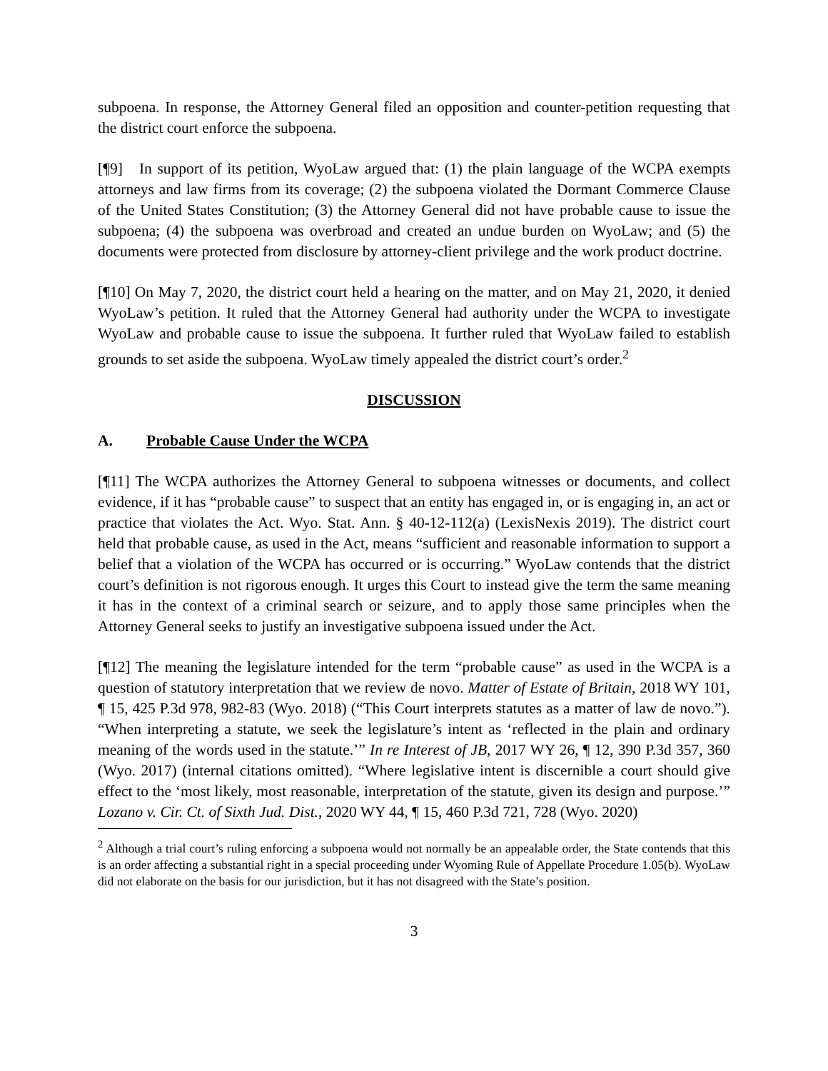subpoena. In response, the Attorney General filed an opposition and counter-petition requesting that the district court enforce the subpoena.
[¶9] In support of its petition, WyoLaw argued that: (1) the plain language of the WCPA exempts attorneys and law firms from its coverage; (2) the subpoena violated the Dormant Commerce Clause of the United States Constitution; (3) the Attorney General did not have probable cause to issue the subpoena; (4) the subpoena was overbroad and created an undue burden on WyoLaw; and (5) the documents were protected from disclosure by attorney-client privilege and the work product doctrine.
[¶10] On May 7, 2020, the district court held a hearing on the matter, and on May 21, 2020, it denied WyoLaw’s petition. It ruled that the Attorney General had authority under the WCPA to investigate WyoLaw and probable cause to issue the subpoena. It further ruled that WyoLaw failed to establish grounds to set aside the subpoena. WyoLaw timely appealed the district court’s order.<sup>2</sup>
DISCUSSION
A. Probable Cause Under the WCPA
[¶11] The WCPA authorizes the Attorney General to subpoena witnesses or documents, and collect evidence, if it has “probable cause” to suspect that an entity has engaged in, or is engaging in, an act or practice that violates the Act. Wyo. Stat. Ann. § 40-12-112(a) (LexisNexis 2019). The district court held that probable cause, as used in the Act, means “sufficient and reasonable information to support a belief that a violation of the WCPA has occurred or is occurring.” WyoLaw contends that the district court’s definition is not rigorous enough. It urges this Court to instead give the term the same meaning it has in the context of a criminal search or seizure, and to apply those same principles when the Attorney General seeks to justify an investigative subpoena issued under the Act.
[¶12] The meaning the legislature intended for the term “probable cause” as used in the WCPA is a question of statutory interpretation that we review de novo. Matter of Estate of Britain, 2018 WY 101, ¶ 15, 425 P.3d 978, 982-83 (Wyo. 2018) (“This Court interprets statutes as a matter of law de novo.”). “When interpreting a statute, we seek the legislature’s intent as ‘reflected in the plain and ordinary meaning of the words used in the statute.’” In re Interest of JB, 2017 WY 26, ¶ 12, 390 P.3d 357, 360 (Wyo. 2017) (internal citations omitted). “Where legislative intent is discernible a court should give effect to the ‘most likely, most reasonable, interpretation of the statute, given its design and purpose.’” Lozano v. Cir. Ct. of Sixth Jud. Dist., 2020 WY 44, ¶ 15, 460 P.3d 721, 728 (Wyo. 2020)
<sup>2</sup> Although a trial court’s ruling enforcing a subpoena would not normally be an appealable order, the State contends that this is an order affecting a substantial right in a special proceeding under Wyoming Rule of Appellate Procedure 1.05(b). WyoLaw did not elaborate on the basis for our jurisdiction, but it has not disagreed with the State’s position.
3